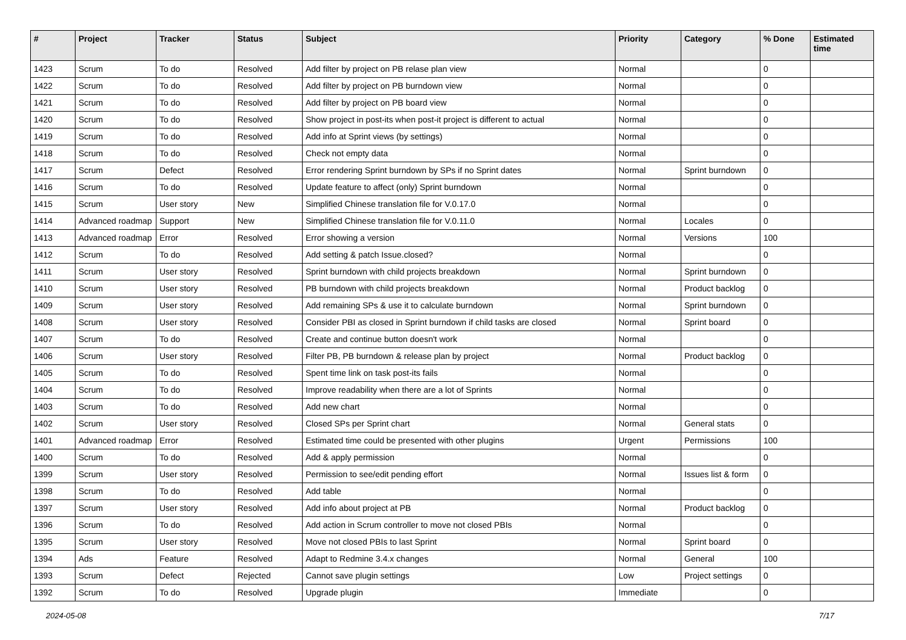| # | Project | Tracker | Status | Subject | Priority | Category | % Done | Estimated time |
| --- | --- | --- | --- | --- | --- | --- | --- | --- |
| 1423 | Scrum | To do | Resolved | Add filter by project on PB relase plan view | Normal | | 0 | |
| 1422 | Scrum | To do | Resolved | Add filter by project on PB burndown view | Normal | | 0 | |
| 1421 | Scrum | To do | Resolved | Add filter by project on PB board view | Normal | | 0 | |
| 1420 | Scrum | To do | Resolved | Show project in post-its when post-it project is different to actual | Normal | | 0 | |
| 1419 | Scrum | To do | Resolved | Add info at Sprint views (by settings) | Normal | | 0 | |
| 1418 | Scrum | To do | Resolved | Check not empty data | Normal | | 0 | |
| 1417 | Scrum | Defect | Resolved | Error rendering Sprint burndown by SPs if no Sprint dates | Normal | Sprint burndown | 0 | |
| 1416 | Scrum | To do | Resolved | Update feature to affect (only) Sprint burndown | Normal | | 0 | |
| 1415 | Scrum | User story | New | Simplified Chinese translation file for V.0.17.0 | Normal | | 0 | |
| 1414 | Advanced roadmap | Support | New | Simplified Chinese translation file for V.0.11.0 | Normal | Locales | 0 | |
| 1413 | Advanced roadmap | Error | Resolved | Error showing a version | Normal | Versions | 100 | |
| 1412 | Scrum | To do | Resolved | Add setting & patch Issue.closed? | Normal | | 0 | |
| 1411 | Scrum | User story | Resolved | Sprint burndown with child projects breakdown | Normal | Sprint burndown | 0 | |
| 1410 | Scrum | User story | Resolved | PB burndown with child projects breakdown | Normal | Product backlog | 0 | |
| 1409 | Scrum | User story | Resolved | Add remaining SPs & use it to calculate burndown | Normal | Sprint burndown | 0 | |
| 1408 | Scrum | User story | Resolved | Consider PBI as closed in Sprint burndown if child tasks are closed | Normal | Sprint board | 0 | |
| 1407 | Scrum | To do | Resolved | Create and continue button doesn't work | Normal | | 0 | |
| 1406 | Scrum | User story | Resolved | Filter PB, PB burndown & release plan by project | Normal | Product backlog | 0 | |
| 1405 | Scrum | To do | Resolved | Spent time link on task post-its fails | Normal | | 0 | |
| 1404 | Scrum | To do | Resolved | Improve readability when there are a lot of Sprints | Normal | | 0 | |
| 1403 | Scrum | To do | Resolved | Add new chart | Normal | | 0 | |
| 1402 | Scrum | User story | Resolved | Closed SPs per Sprint chart | Normal | General stats | 0 | |
| 1401 | Advanced roadmap | Error | Resolved | Estimated time could be presented with other plugins | Urgent | Permissions | 100 | |
| 1400 | Scrum | To do | Resolved | Add & apply permission | Normal | | 0 | |
| 1399 | Scrum | User story | Resolved | Permission to see/edit pending effort | Normal | Issues list & form | 0 | |
| 1398 | Scrum | To do | Resolved | Add table | Normal | | 0 | |
| 1397 | Scrum | User story | Resolved | Add info about project at PB | Normal | Product backlog | 0 | |
| 1396 | Scrum | To do | Resolved | Add action in Scrum controller to move not closed PBIs | Normal | | 0 | |
| 1395 | Scrum | User story | Resolved | Move not closed PBIs to last Sprint | Normal | Sprint board | 0 | |
| 1394 | Ads | Feature | Resolved | Adapt to Redmine 3.4.x changes | Normal | General | 100 | |
| 1393 | Scrum | Defect | Rejected | Cannot save plugin settings | Low | Project settings | 0 | |
| 1392 | Scrum | To do | Resolved | Upgrade plugin | Immediate | | 0 | |
2024-05-08 7/17